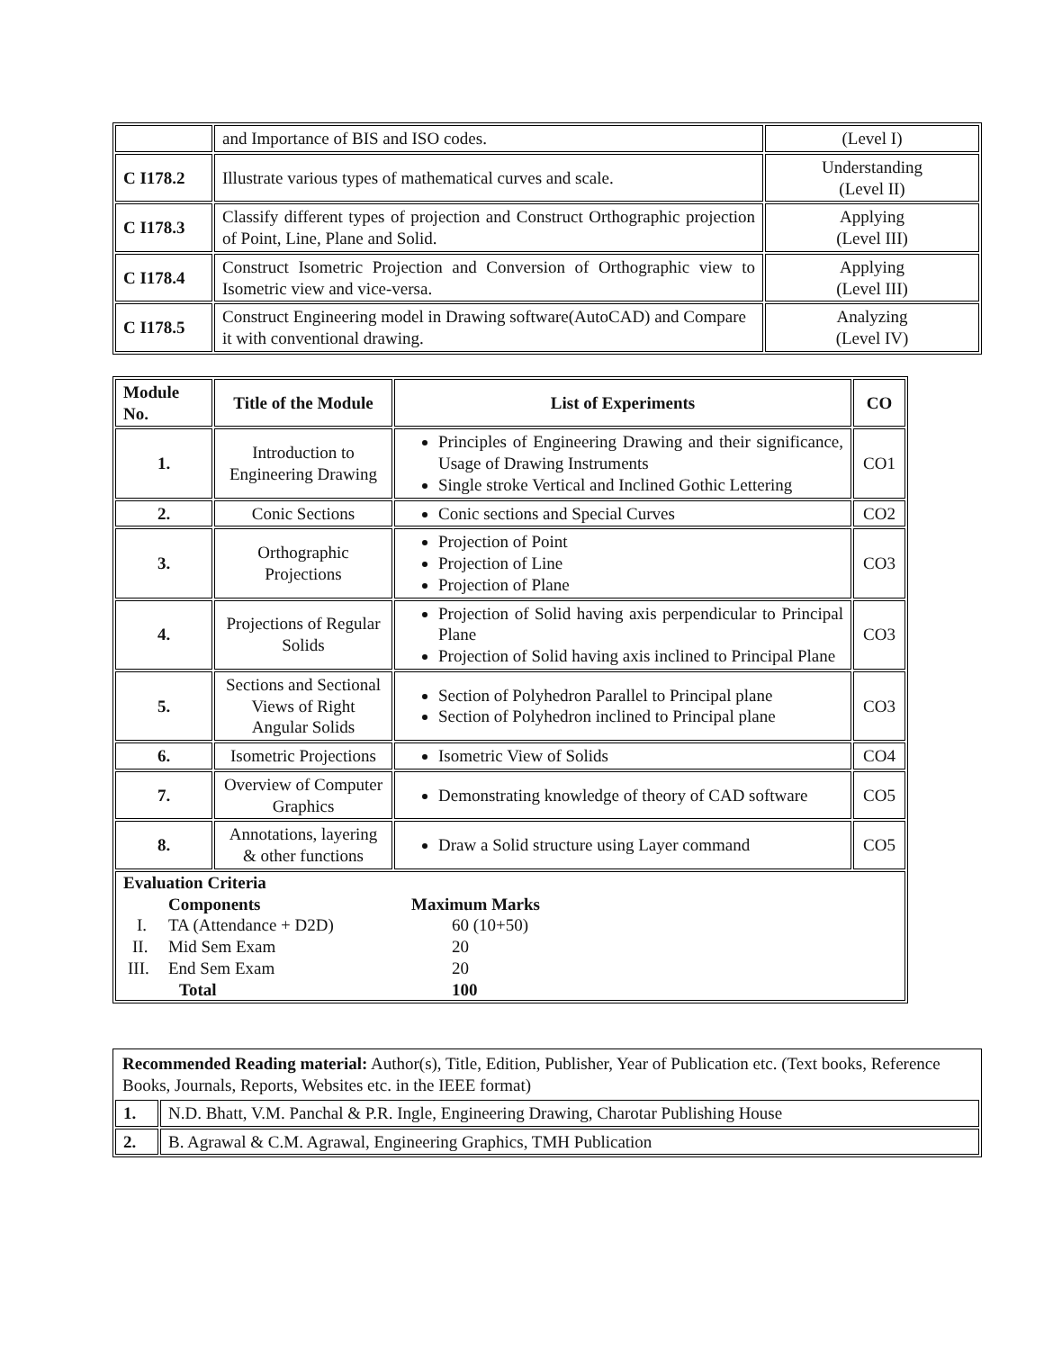| | and Importance of BIS and ISO codes. | (Level I) |
| C I178.2 | Illustrate various types of mathematical curves and scale. | Understanding (Level II) |
| C I178.3 | Classify different types of projection and Construct Orthographic projection of Point, Line, Plane and Solid. | Applying (Level III) |
| C I178.4 | Construct Isometric Projection and Conversion of Orthographic view to Isometric view and vice-versa. | Applying (Level III) |
| C I178.5 | Construct Engineering model in Drawing software(AutoCAD) and Compare it with conventional drawing. | Analyzing (Level IV) |
| Module No. | Title of the Module | List of Experiments | CO |
| --- | --- | --- | --- |
| 1. | Introduction to Engineering Drawing | Principles of Engineering Drawing and their significance, Usage of Drawing Instruments Single stroke Vertical and Inclined Gothic Lettering | CO1 |
| 2. | Conic Sections | Conic sections and Special Curves | CO2 |
| 3. | Orthographic Projections | Projection of Point Projection of Line Projection of Plane | CO3 |
| 4. | Projections of Regular Solids | Projection of Solid having axis perpendicular to Principal Plane Projection of Solid having axis inclined to Principal Plane | CO3 |
| 5. | Sections and Sectional Views of Right Angular Solids | Section of Polyhedron Parallel to Principal plane Section of Polyhedron inclined to Principal plane | CO3 |
| 6. | Isometric Projections | Isometric View of Solids | CO4 |
| 7. | Overview of Computer Graphics | Demonstrating knowledge of theory of CAD software | CO5 |
| 8. | Annotations, layering & other functions | Draw a Solid structure using Layer command | CO5 |
| Evaluation Criteria / / Components / Maximum Marks / / I. / TA (Attendance + D2D) / 60 (10+50) / / II. / Mid Sem Exam / 20 / / III. / End Sem Exam / 20 / / / Total / 100 / | | | |
| Recommended Reading material: Author(s), Title, Edition, Publisher, Year of Publication etc. (Text books, Reference Books, Journals, Reports, Websites etc. in the IEEE format) | |
| 1. | N.D. Bhatt, V.M. Panchal & P.R. Ingle, Engineering Drawing, Charotar Publishing House |
| 2. | B. Agrawal & C.M. Agrawal, Engineering Graphics, TMH Publication |